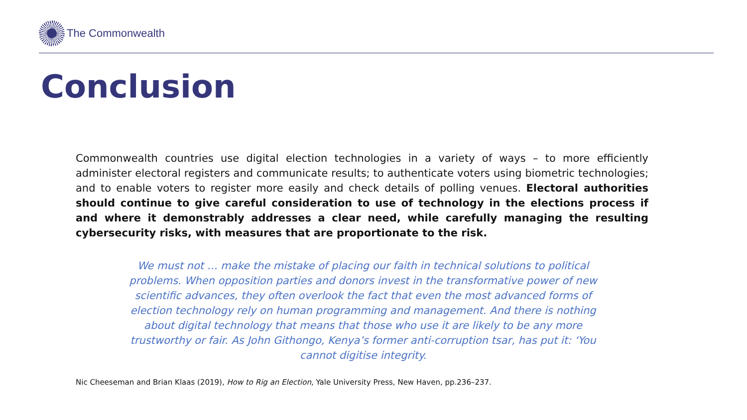The Commonwealth
Conclusion
Commonwealth countries use digital election technologies in a variety of ways – to more efficiently administer electoral registers and communicate results; to authenticate voters using biometric technologies; and to enable voters to register more easily and check details of polling venues. Electoral authorities should continue to give careful consideration to use of technology in the elections process if and where it demonstrably addresses a clear need, while carefully managing the resulting cybersecurity risks, with measures that are proportionate to the risk.
We must not … make the mistake of placing our faith in technical solutions to political problems. When opposition parties and donors invest in the transformative power of new scientific advances, they often overlook the fact that even the most advanced forms of election technology rely on human programming and management. And there is nothing about digital technology that means that those who use it are likely to be any more trustworthy or fair. As John Githongo, Kenya’s former anti-corruption tsar, has put it: ‘You cannot digitise integrity.
Nic Cheeseman and Brian Klaas (2019), How to Rig an Election, Yale University Press, New Haven, pp.236–237.